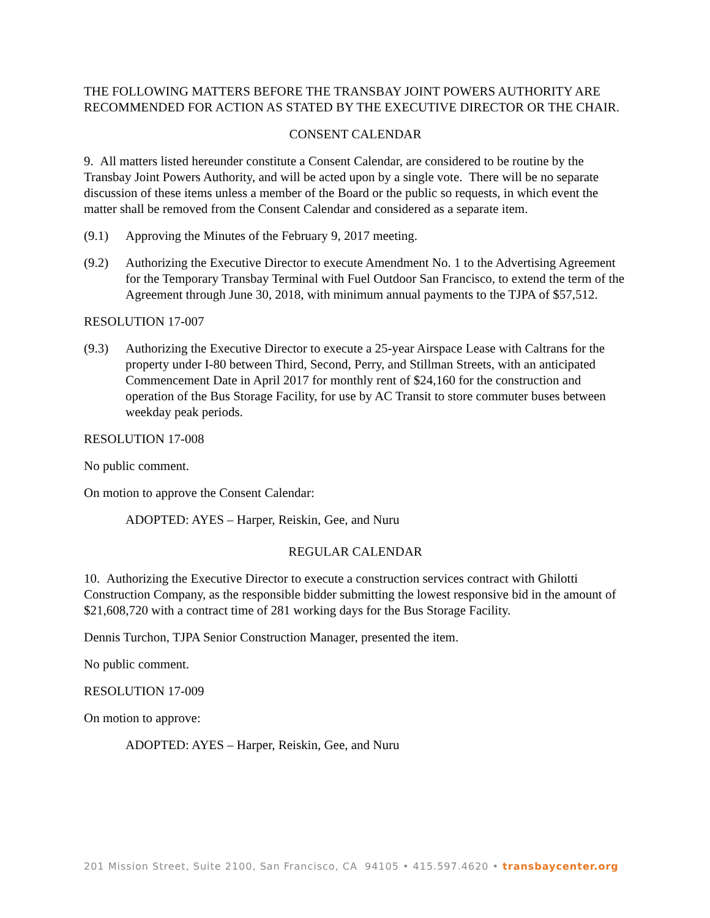THE FOLLOWING MATTERS BEFORE THE TRANSBAY JOINT POWERS AUTHORITY ARE RECOMMENDED FOR ACTION AS STATED BY THE EXECUTIVE DIRECTOR OR THE CHAIR.
CONSENT CALENDAR
9. All matters listed hereunder constitute a Consent Calendar, are considered to be routine by the Transbay Joint Powers Authority, and will be acted upon by a single vote. There will be no separate discussion of these items unless a member of the Board or the public so requests, in which event the matter shall be removed from the Consent Calendar and considered as a separate item.
(9.1) Approving the Minutes of the February 9, 2017 meeting.
(9.2) Authorizing the Executive Director to execute Amendment No. 1 to the Advertising Agreement for the Temporary Transbay Terminal with Fuel Outdoor San Francisco, to extend the term of the Agreement through June 30, 2018, with minimum annual payments to the TJPA of $57,512.
RESOLUTION 17-007
(9.3) Authorizing the Executive Director to execute a 25-year Airspace Lease with Caltrans for the property under I-80 between Third, Second, Perry, and Stillman Streets, with an anticipated Commencement Date in April 2017 for monthly rent of $24,160 for the construction and operation of the Bus Storage Facility, for use by AC Transit to store commuter buses between weekday peak periods.
RESOLUTION 17-008
No public comment.
On motion to approve the Consent Calendar:
ADOPTED: AYES – Harper, Reiskin, Gee, and Nuru
REGULAR CALENDAR
10. Authorizing the Executive Director to execute a construction services contract with Ghilotti Construction Company, as the responsible bidder submitting the lowest responsive bid in the amount of $21,608,720 with a contract time of 281 working days for the Bus Storage Facility.
Dennis Turchon, TJPA Senior Construction Manager, presented the item.
No public comment.
RESOLUTION 17-009
On motion to approve:
ADOPTED: AYES – Harper, Reiskin, Gee, and Nuru
201 Mission Street, Suite 2100, San Francisco, CA 94105 • 415.597.4620 • transbaycenter.org